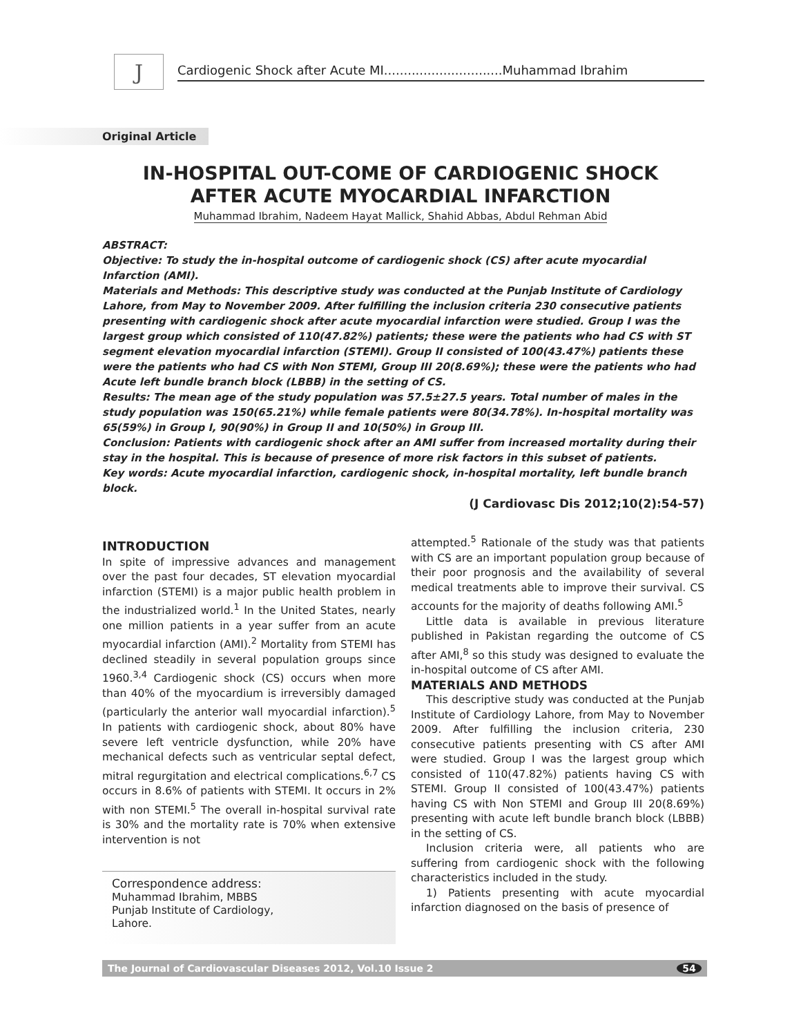J
Cardiogenic Shock after Acute MI..............................Muhammad Ibrahim
Original Article
IN-HOSPITAL OUT-COME OF CARDIOGENIC SHOCK
AFTER ACUTE MYOCARDIAL INFARCTION
Muhammad Ibrahim, Nadeem Hayat Mallick, Shahid Abbas, Abdul Rehman Abid
ABSTRACT:
Objective: To study the in-hospital outcome of cardiogenic shock (CS) after acute myocardial Infarction (AMI).
Materials and Methods: This descriptive study was conducted at the Punjab Institute of Cardiology Lahore, from May to November 2009. After fulfilling the inclusion criteria 230 consecutive patients presenting with cardiogenic shock after acute myocardial infarction were studied. Group I was the largest group which consisted of 110(47.82%) patients; these were the patients who had CS with ST segment elevation myocardial infarction (STEMI). Group II consisted of 100(43.47%) patients these were the patients who had CS with Non STEMI, Group III 20(8.69%); these were the patients who had Acute left bundle branch block (LBBB) in the setting of CS.
Results: The mean age of the study population was 57.5±27.5 years. Total number of males in the study population was 150(65.21%) while female patients were 80(34.78%). In-hospital mortality was 65(59%) in Group I, 90(90%) in Group II and 10(50%) in Group III.
Conclusion: Patients with cardiogenic shock after an AMI suffer from increased mortality during their stay in the hospital. This is because of presence of more risk factors in this subset of patients.
Key words: Acute myocardial infarction, cardiogenic shock, in-hospital mortality, left bundle branch block.
(J Cardiovasc Dis 2012;10(2):54-57)
INTRODUCTION
In spite of impressive advances and management over the past four decades, ST elevation myocardial infarction (STEMI) is a major public health problem in the industrialized world.<sup>1</sup> In the United States, nearly one million patients in a year suffer from an acute myocardial infarction (AMI).<sup>2</sup> Mortality from STEMI has declined steadily in several population groups since 1960.<sup>3,4</sup> Cardiogenic shock (CS) occurs when more than 40% of the myocardium is irreversibly damaged (particularly the anterior wall myocardial infarction).<sup>5</sup> In patients with cardiogenic shock, about 80% have severe left ventricle dysfunction, while 20% have mechanical defects such as ventricular septal defect, mitral regurgitation and electrical complications.<sup>6,7</sup> CS occurs in 8.6% of patients with STEMI. It occurs in 2% with non STEMI.<sup>5</sup> The overall in-hospital survival rate is 30% and the mortality rate is 70% when extensive intervention is not
Correspondence address:
Muhammad Ibrahim, MBBS
Punjab Institute of Cardiology,
Lahore.
attempted.<sup>5</sup> Rationale of the study was that patients with CS are an important population group because of their poor prognosis and the availability of several medical treatments able to improve their survival. CS accounts for the majority of deaths following AMI.<sup>5</sup>
Little data is available in previous literature published in Pakistan regarding the outcome of CS after AMI,<sup>8</sup> so this study was designed to evaluate the in-hospital outcome of CS after AMI.
MATERIALS AND METHODS
This descriptive study was conducted at the Punjab Institute of Cardiology Lahore, from May to November 2009. After fulfilling the inclusion criteria, 230 consecutive patients presenting with CS after AMI were studied. Group I was the largest group which consisted of 110(47.82%) patients having CS with STEMI. Group II consisted of 100(43.47%) patients having CS with Non STEMI and Group III 20(8.69%) presenting with acute left bundle branch block (LBBB) in the setting of CS.
Inclusion criteria were, all patients who are suffering from cardiogenic shock with the following characteristics included in the study.
1) Patients presenting with acute myocardial infarction diagnosed on the basis of presence of
The Journal of Cardiovascular Diseases 2012, Vol.10 Issue 2 54